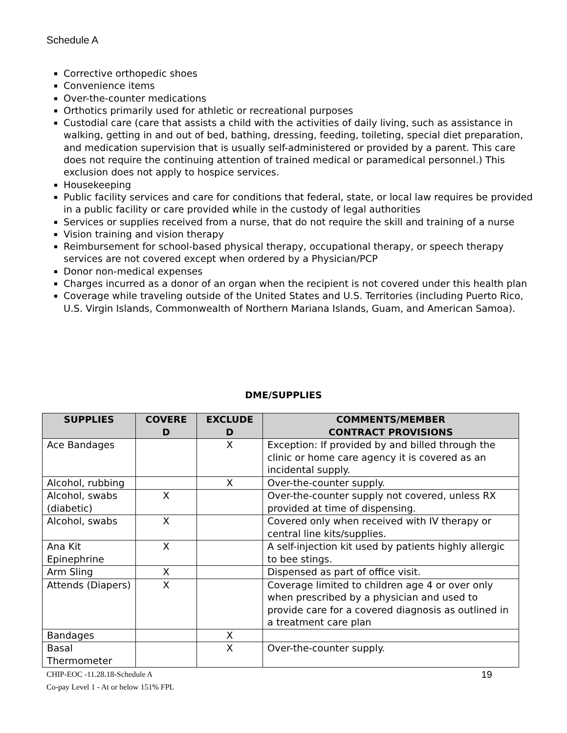Schedule A
Corrective orthopedic shoes
Convenience items
Over-the-counter medications
Orthotics primarily used for athletic or recreational purposes
Custodial care (care that assists a child with the activities of daily living, such as assistance in walking, getting in and out of bed, bathing, dressing, feeding, toileting, special diet preparation, and medication supervision that is usually self-administered or provided by a parent. This care does not require the continuing attention of trained medical or paramedical personnel.) This exclusion does not apply to hospice services.
Housekeeping
Public facility services and care for conditions that federal, state, or local law requires be provided in a public facility or care provided while in the custody of legal authorities
Services or supplies received from a nurse, that do not require the skill and training of a nurse
Vision training and vision therapy
Reimbursement for school-based physical therapy, occupational therapy, or speech therapy services are not covered except when ordered by a Physician/PCP
Donor non-medical expenses
Charges incurred as a donor of an organ when the recipient is not covered under this health plan
Coverage while traveling outside of the United States and U.S. Territories (including Puerto Rico, U.S. Virgin Islands, Commonwealth of Northern Mariana Islands, Guam, and American Samoa).
DME/SUPPLIES
| SUPPLIES | COVERE D | EXCLUDE D | COMMENTS/MEMBER CONTRACT PROVISIONS |
| --- | --- | --- | --- |
| Ace Bandages | | X | Exception: If provided by and billed through the clinic or home care agency it is covered as an incidental supply. |
| Alcohol, rubbing | | X | Over-the-counter supply. |
| Alcohol, swabs (diabetic) | X | | Over-the-counter supply not covered, unless RX provided at time of dispensing. |
| Alcohol, swabs | X | | Covered only when received with IV therapy or central line kits/supplies. |
| Ana Kit Epinephrine | X | | A self-injection kit used by patients highly allergic to bee stings. |
| Arm Sling | X | | Dispensed as part of office visit. |
| Attends (Diapers) | X | | Coverage limited to children age 4 or over only when prescribed by a physician and used to provide care for a covered diagnosis as outlined in a treatment care plan |
| Bandages | | X | |
| Basal Thermometer | | X | Over-the-counter supply. |
19 CHIP-EOC -11.28.18-Schedule A
Co-pay Level 1 - At or below 151% FPL